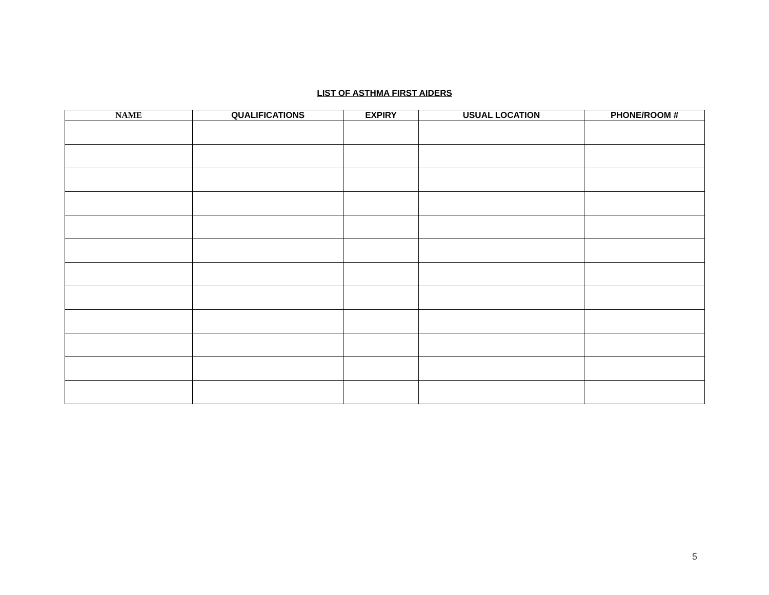LIST OF ASTHMA FIRST AIDERS
| NAME | QUALIFICATIONS | EXPIRY | USUAL LOCATION | PHONE/ROOM # |
| --- | --- | --- | --- | --- |
5